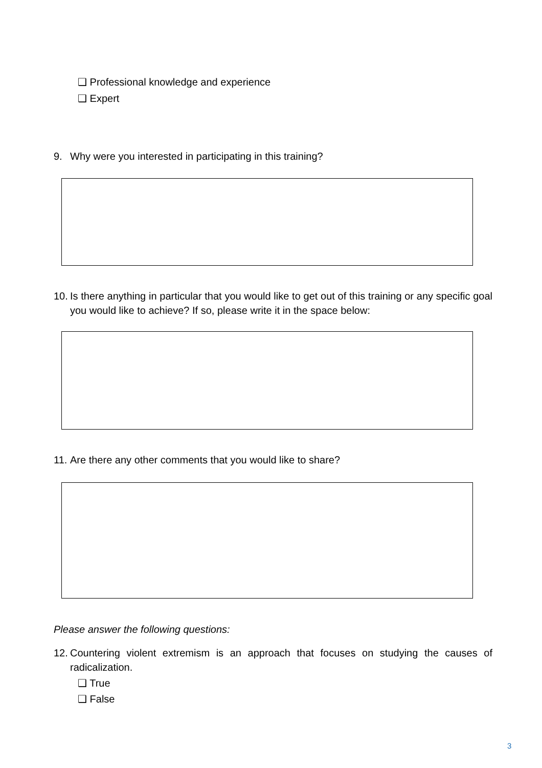❑ Professional knowledge and experience
❑ Expert
9. Why were you interested in participating in this training?
10. Is there anything in particular that you would like to get out of this training or any specific goal you would like to achieve? If so, please write it in the space below:
11. Are there any other comments that you would like to share?
Please answer the following questions:
12. Countering violent extremism is an approach that focuses on studying the causes of radicalization.
❑ True
❑ False
3